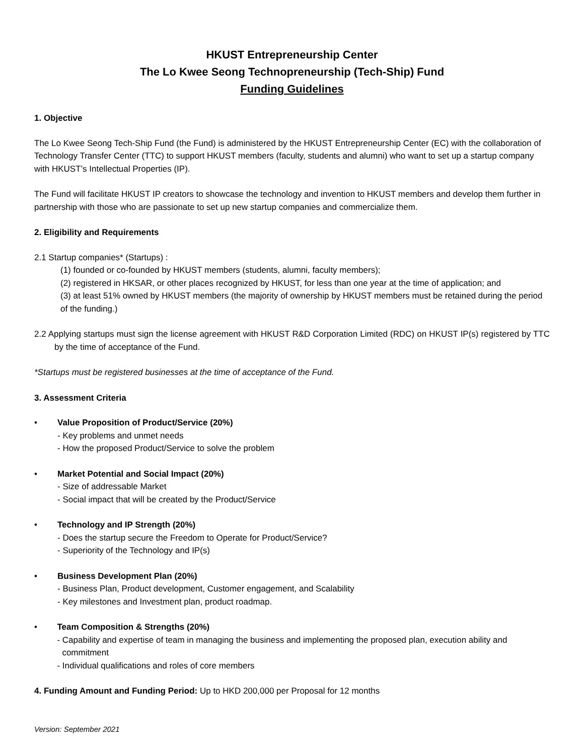HKUST Entrepreneurship Center
The Lo Kwee Seong Technopreneurship (Tech-Ship) Fund
Funding Guidelines
1. Objective
The Lo Kwee Seong Tech-Ship Fund (the Fund) is administered by the HKUST Entrepreneurship Center (EC) with the collaboration of Technology Transfer Center (TTC) to support HKUST members (faculty, students and alumni) who want to set up a startup company with HKUST’s Intellectual Properties (IP).
The Fund will facilitate HKUST IP creators to showcase the technology and invention to HKUST members and develop them further in partnership with those who are passionate to set up new startup companies and commercialize them.
2. Eligibility and Requirements
2.1 Startup companies* (Startups) :
(1) founded or co-founded by HKUST members (students, alumni, faculty members);
(2) registered in HKSAR, or other places recognized by HKUST, for less than one year at the time of application; and
(3) at least 51% owned by HKUST members (the majority of ownership by HKUST members must be retained during the period of the funding.)
2.2 Applying startups must sign the license agreement with HKUST R&D Corporation Limited (RDC) on HKUST IP(s) registered by TTC by the time of acceptance of the Fund.
*Startups must be registered businesses at the time of acceptance of the Fund.
3. Assessment Criteria
• Value Proposition of Product/Service (20%)
- Key problems and unmet needs
- How the proposed Product/Service to solve the problem
• Market Potential and Social Impact (20%)
- Size of addressable Market
- Social impact that will be created by the Product/Service
• Technology and IP Strength (20%)
- Does the startup secure the Freedom to Operate for Product/Service?
- Superiority of the Technology and IP(s)
• Business Development Plan (20%)
- Business Plan, Product development, Customer engagement, and Scalability
- Key milestones and Investment plan, product roadmap.
• Team Composition & Strengths (20%)
- Capability and expertise of team in managing the business and implementing the proposed plan, execution ability and commitment
- Individual qualifications and roles of core members
4. Funding Amount and Funding Period: Up to HKD 200,000 per Proposal for 12 months
Version: September 2021